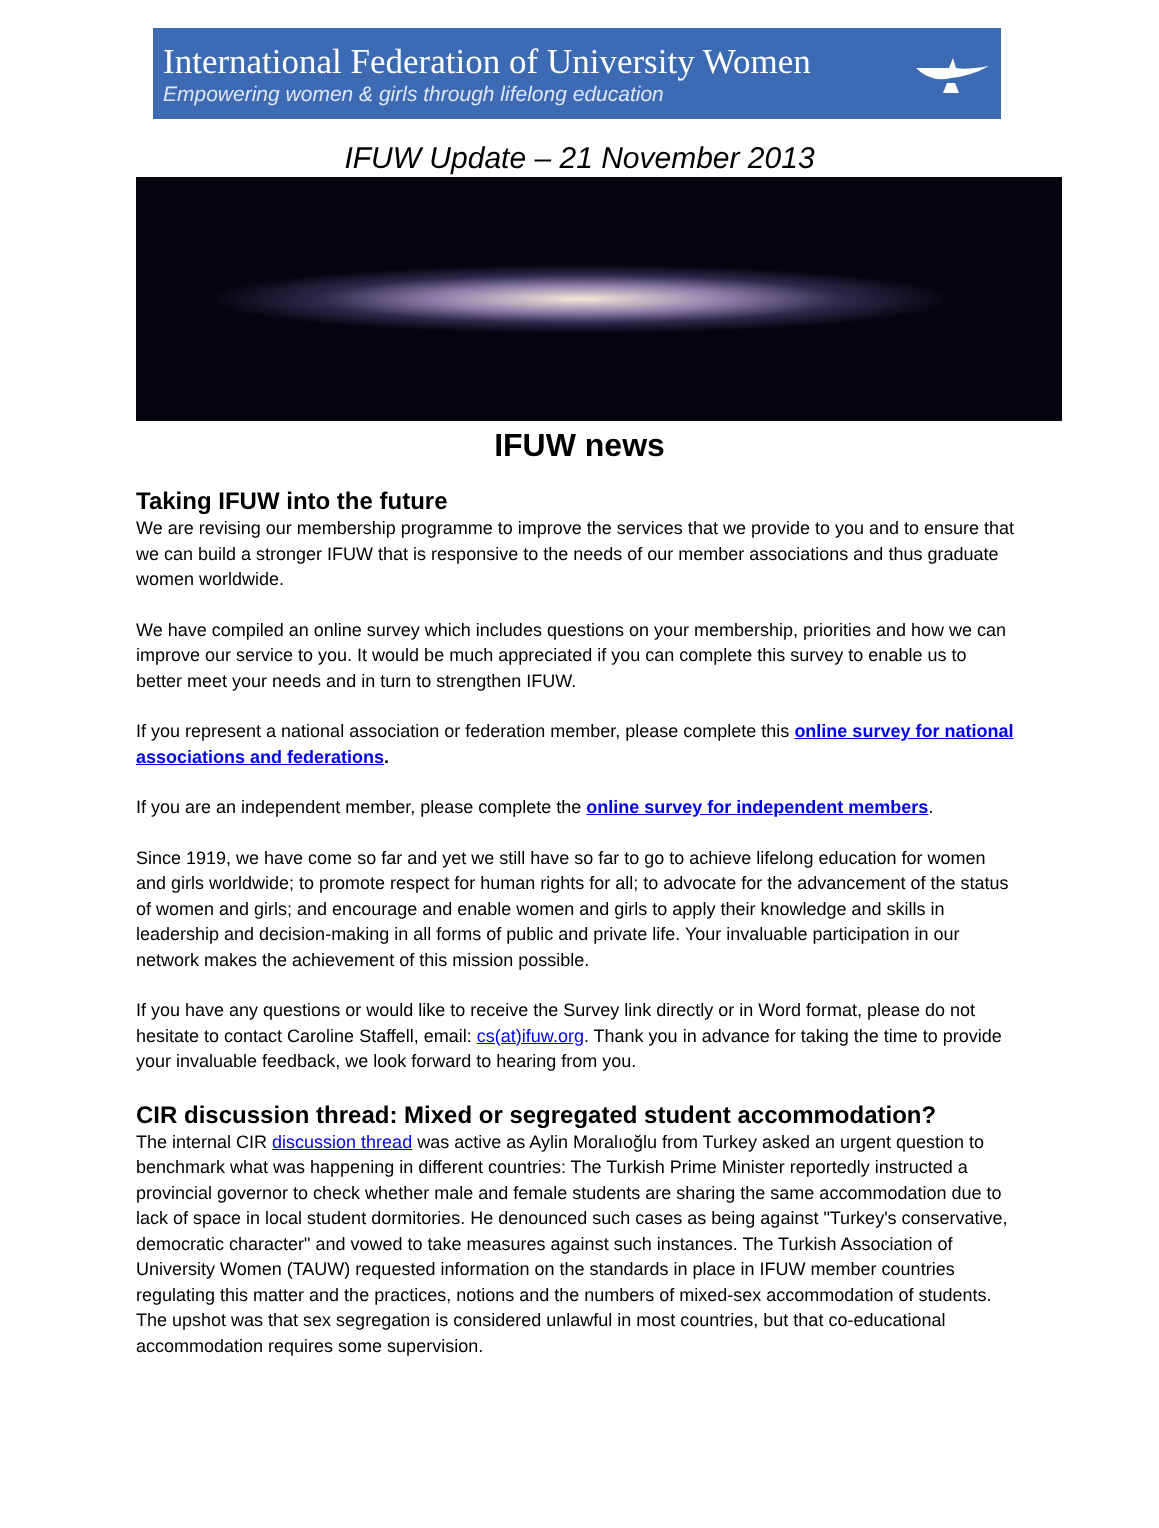International Federation of University Women
Empowering women & girls through lifelong education
IFUW Update – 21 November 2013
IFUW news
Taking IFUW into the future
We are revising our membership programme to improve the services that we provide to you and to ensure that we can build a stronger IFUW that is responsive to the needs of our member associations and thus graduate women worldwide.
We have compiled an online survey which includes questions on your membership, priorities and how we can improve our service to you. It would be much appreciated if you can complete this survey to enable us to better meet your needs and in turn to strengthen IFUW.
If you represent a national association or federation member, please complete this online survey for national associations and federations.
If you are an independent member, please complete the online survey for independent members.
Since 1919, we have come so far and yet we still have so far to go to achieve lifelong education for women and girls worldwide; to promote respect for human rights for all; to advocate for the advancement of the status of women and girls; and encourage and enable women and girls to apply their knowledge and skills in leadership and decision-making in all forms of public and private life. Your invaluable participation in our network makes the achievement of this mission possible.
If you have any questions or would like to receive the Survey link directly or in Word format, please do not hesitate to contact Caroline Staffell, email: cs(at)ifuw.org. Thank you in advance for taking the time to provide your invaluable feedback, we look forward to hearing from you.
CIR discussion thread: Mixed or segregated student accommodation?
The internal CIR discussion thread was active as Aylin Moralıoğlu from Turkey asked an urgent question to benchmark what was happening in different countries: The Turkish Prime Minister reportedly instructed a provincial governor to check whether male and female students are sharing the same accommodation due to lack of space in local student dormitories. He denounced such cases as being against "Turkey's conservative, democratic character" and vowed to take measures against such instances. The Turkish Association of University Women (TAUW) requested information on the standards in place in IFUW member countries regulating this matter and the practices, notions and the numbers of mixed-sex accommodation of students. The upshot was that sex segregation is considered unlawful in most countries, but that co-educational accommodation requires some supervision.